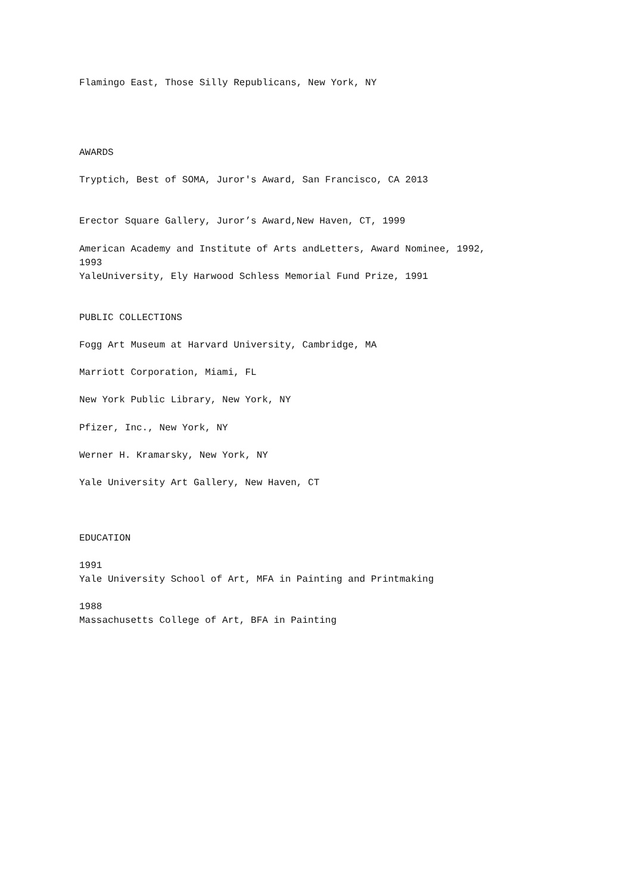Flamingo East, Those Silly Republicans, New York, NY
AWARDS
Tryptich, Best of SOMA, Juror's Award, San Francisco, CA 2013
Erector Square Gallery, Juror’s Award,New Haven, CT, 1999
American Academy and Institute of Arts andLetters, Award Nominee, 1992,
1993
YaleUniversity, Ely Harwood Schless Memorial Fund Prize, 1991
PUBLIC COLLECTIONS
Fogg Art Museum at Harvard University, Cambridge, MA
Marriott Corporation, Miami, FL
New York Public Library, New York, NY
Pfizer, Inc., New York, NY
Werner H. Kramarsky, New York, NY
Yale University Art Gallery, New Haven, CT
EDUCATION
1991
Yale University School of Art, MFA in Painting and Printmaking
1988
Massachusetts College of Art, BFA in Painting